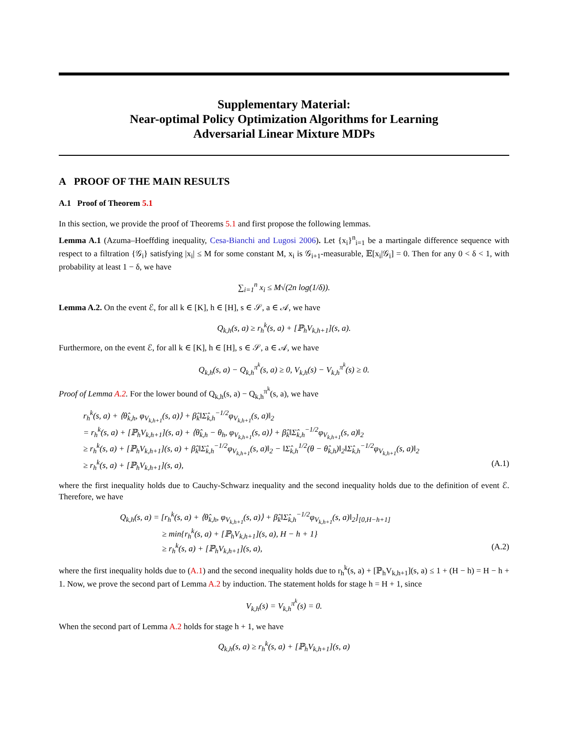Supplementary Material:
Near-optimal Policy Optimization Algorithms for Learning
Adversarial Linear Mixture MDPs
A PROOF OF THE MAIN RESULTS
A.1 Proof of Theorem 5.1
In this section, we provide the proof of Theorems 5.1 and first propose the following lemmas.
Lemma A.1 (Azuma–Hoeffding inequality, Cesa-Bianchi and Lugosi 2006). Let {x<sub>i</sub>}<sup>n</sup><sub>i=1</sub> be a martingale difference sequence with respect to a filtration {𝒢<sub>i</sub>} satisfying |x<sub>i</sub>| ≤ M for some constant M, x<sub>i</sub> is 𝒢<sub>i+1</sub>-measurable, 𝔼[x<sub>i</sub>|𝒢<sub>i</sub>] = 0. Then for any 0 < δ < 1, with probability at least 1 − δ, we have
∑<sub>i=1</sub><sup>n</sup> x<sub>i</sub> ≤ M√(2n log(1/δ)).
Lemma A.2. On the event ℰ, for all k ∈ [K], h ∈ [H], s ∈ 𝒮, a ∈ 𝒜, we have
Q<sub>k,h</sub>(s, a) ≥ r<sub>h</sub><sup>k</sup>(s, a) + [ℙ<sub>h</sub>V<sub>k,h+1</sub>](s, a).
Furthermore, on the event ℰ, for all k ∈ [K], h ∈ [H], s ∈ 𝒮, a ∈ 𝒜, we have
Q<sub>k,h</sub>(s, a) − Q<sub>k,h</sub><sup>π<sup>k</sup></sup>(s, a) ≥ 0, V<sub>k,h</sub>(s) − V<sub>k,h</sub><sup>π<sup>k</sup></sup>(s) ≥ 0.
Proof of Lemma A.2. For the lower bound of Q<sub>k,h</sub>(s, a) − Q<sub>k,h</sub><sup>π<sup>k</sup></sup>(s, a), we have
r<sub>h</sub><sup>k</sup>(s, a) + ⟨θ̂<sub>k,h</sub>, φ<sub>V<sub>k,h+1</sub></sub>(s, a)⟩ + β̂<sub>k</sub>‖Σ̂<sub>k,h</sub><sup>−1/2</sup>φ<sub>V<sub>k,h+1</sub></sub>(s, a)‖<sub>2</sub>
= r<sub>h</sub><sup>k</sup>(s, a) + [ℙ<sub>h</sub>V<sub>k,h+1</sub>](s, a) + ⟨θ̂<sub>k,h</sub> − θ<sub>h</sub>, φ<sub>V<sub>k,h+1</sub></sub>(s, a)⟩ + β̂<sub>k</sub>‖Σ̂<sub>k,h</sub><sup>−1/2</sup>φ<sub>V<sub>k,h+1</sub></sub>(s, a)‖<sub>2</sub>
≥ r<sub>h</sub><sup>k</sup>(s, a) + [ℙ<sub>h</sub>V<sub>k,h+1</sub>](s, a) + β̂<sub>k</sub>‖Σ̂<sub>k,h</sub><sup>−1/2</sup>φ<sub>V<sub>k,h+1</sub></sub>(s, a)‖<sub>2</sub> − ‖Σ̂<sub>k,h</sub><sup>1/2</sup>(θ − θ̂<sub>k,h</sub>)‖<sub>2</sub>‖Σ̂<sub>k,h</sub><sup>−1/2</sup>φ<sub>V<sub>k,h+1</sub></sub>(s, a)‖<sub>2</sub>
≥ r<sub>h</sub><sup>k</sup>(s, a) + [ℙ<sub>h</sub>V<sub>k,h+1</sub>](s, a), (A.1)
where the first inequality holds due to Cauchy-Schwarz inequality and the second inequality holds due to the definition of event ℰ. Therefore, we have
Q<sub>k,h</sub>(s, a) = [r<sub>h</sub><sup>k</sup>(s, a) + ⟨θ̂<sub>k,h</sub>, φ<sub>V<sub>k,h+1</sub></sub>(s, a)⟩ + β̂<sub>k</sub>‖Σ̂<sub>k,h</sub><sup>−1/2</sup>φ<sub>V<sub>k,h+1</sub></sub>(s, a)‖<sub>2</sub>]<sub>[0,H−h+1]</sub>
≥ min{r<sub>h</sub><sup>k</sup>(s, a) + [ℙ<sub>h</sub>V<sub>k,h+1</sub>](s, a), H − h + 1}
≥ r<sub>h</sub><sup>k</sup>(s, a) + [ℙ<sub>h</sub>V<sub>k,h+1</sub>](s, a), (A.2)
where the first inequality holds due to (A.1) and the second inequality holds due to r<sub>h</sub><sup>k</sup>(s, a) + [ℙ<sub>h</sub>V<sub>k,h+1</sub>](s, a) ≤ 1 + (H − h) = H − h + 1. Now, we prove the second part of Lemma A.2 by induction. The statement holds for stage h = H + 1, since
V<sub>k,h</sub>(s) = V<sub>k,h</sub><sup>π<sup>k</sup></sup>(s) = 0.
When the second part of Lemma A.2 holds for stage h + 1, we have
Q<sub>k,h</sub>(s, a) ≥ r<sub>h</sub><sup>k</sup>(s, a) + [ℙ<sub>h</sub>V<sub>k,h+1</sub>](s, a)